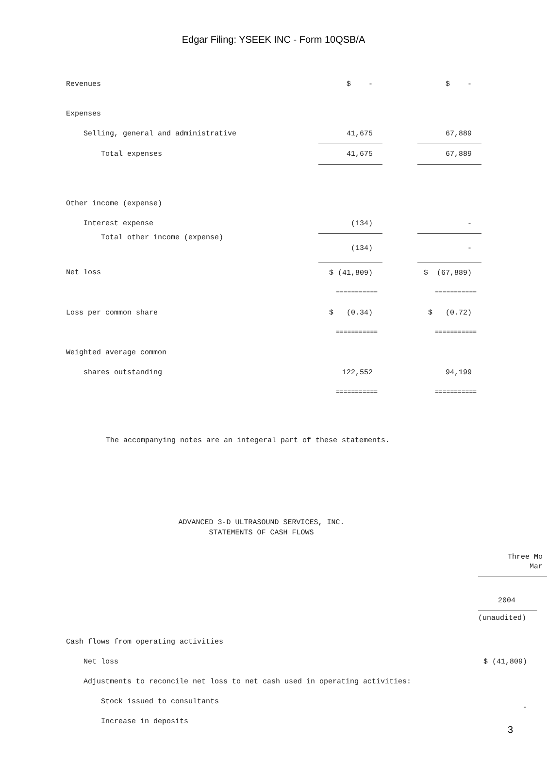Edgar Filing: YSEEK INC - Form 10QSB/A
| Revenues | $ - | | $ - |
| Expenses | | | |
| Selling, general and administrative | 41,675 | | 67,889 |
| Total expenses | 41,675 | | 67,889 |
| Other income (expense) | | | |
| Interest expense | (134) | | - |
| Total other income (expense) | (134) | | - |
| Net loss | $ (41,809) | | $ (67,889) |
| | =========== | | =========== |
| Loss per common share | $ (0.34) | | $ (0.72) |
| | =========== | | =========== |
| Weighted average common | | | |
| shares outstanding | 122,552 | | 94,199 |
| | =========== | | =========== |
The accompanying notes are an integeral part of these statements.
ADVANCED 3-D ULTRASOUND SERVICES, INC.
STATEMENTS OF CASH FLOWS
Three Mo Mar
2004
(unaudited)
| Cash flows from operating activities | |
| Net loss | $ (41,809) |
| Adjustments to reconcile net loss to net cash used in operating activities: | |
| Stock issued to consultants | - |
| Increase in deposits | |
3